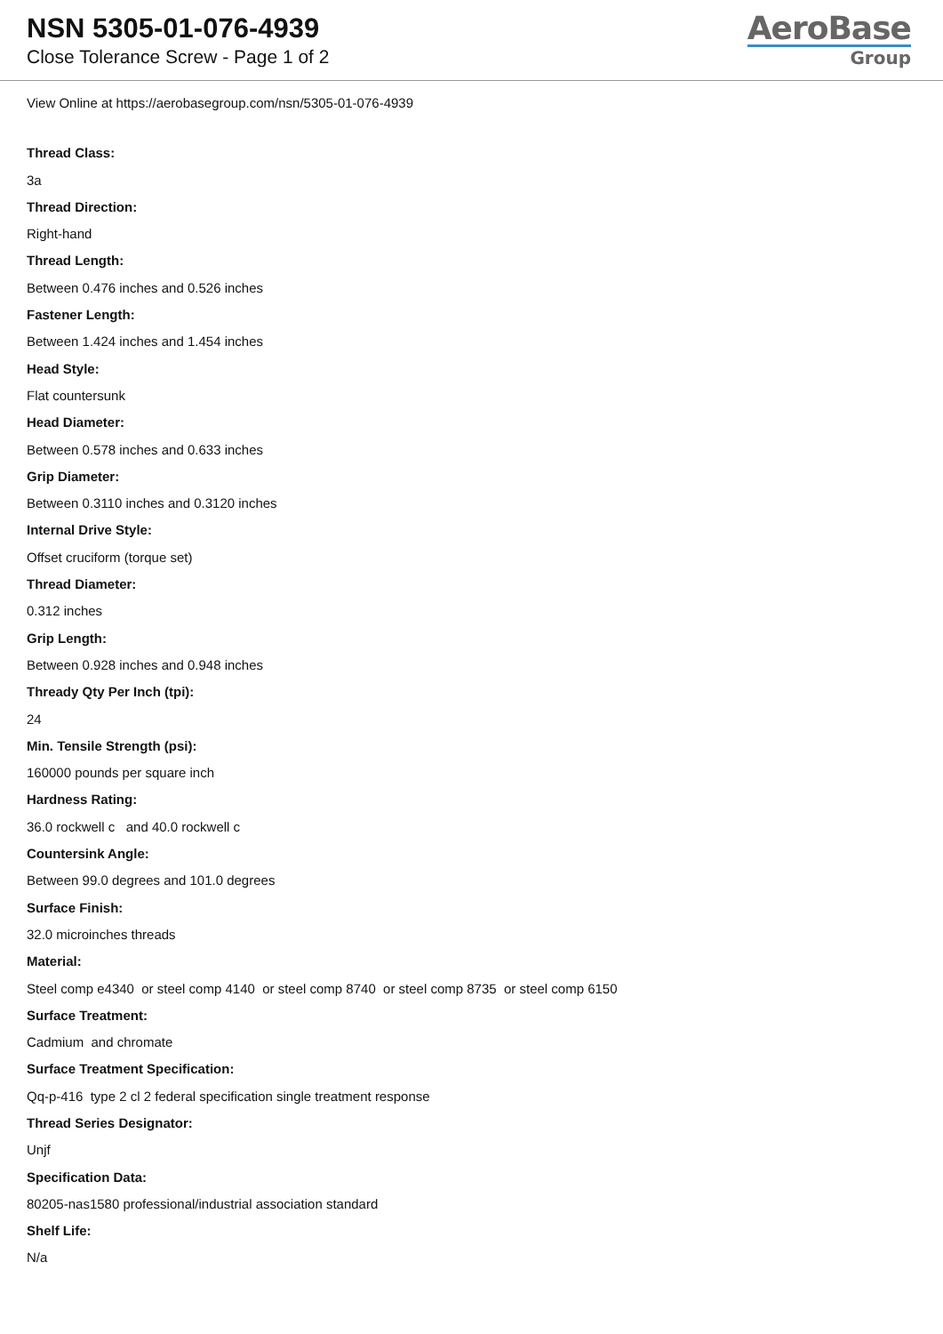NSN 5305-01-076-4939
Close Tolerance Screw - Page 1 of 2
AeroBase
Group
View Online at https://aerobasegroup.com/nsn/5305-01-076-4939
Thread Class:
3a
Thread Direction:
Right-hand
Thread Length:
Between 0.476 inches and 0.526 inches
Fastener Length:
Between 1.424 inches and 1.454 inches
Head Style:
Flat countersunk
Head Diameter:
Between 0.578 inches and 0.633 inches
Grip Diameter:
Between 0.3110 inches and 0.3120 inches
Internal Drive Style:
Offset cruciform (torque set)
Thread Diameter:
0.312 inches
Grip Length:
Between 0.928 inches and 0.948 inches
Thready Qty Per Inch (tpi):
24
Min. Tensile Strength (psi):
160000 pounds per square inch
Hardness Rating:
36.0 rockwell c and 40.0 rockwell c
Countersink Angle:
Between 99.0 degrees and 101.0 degrees
Surface Finish:
32.0 microinches threads
Material:
Steel comp e4340 or steel comp 4140 or steel comp 8740 or steel comp 8735 or steel comp 6150
Surface Treatment:
Cadmium and chromate
Surface Treatment Specification:
Qq-p-416 type 2 cl 2 federal specification single treatment response
Thread Series Designator:
Unjf
Specification Data:
80205-nas1580 professional/industrial association standard
Shelf Life:
N/a